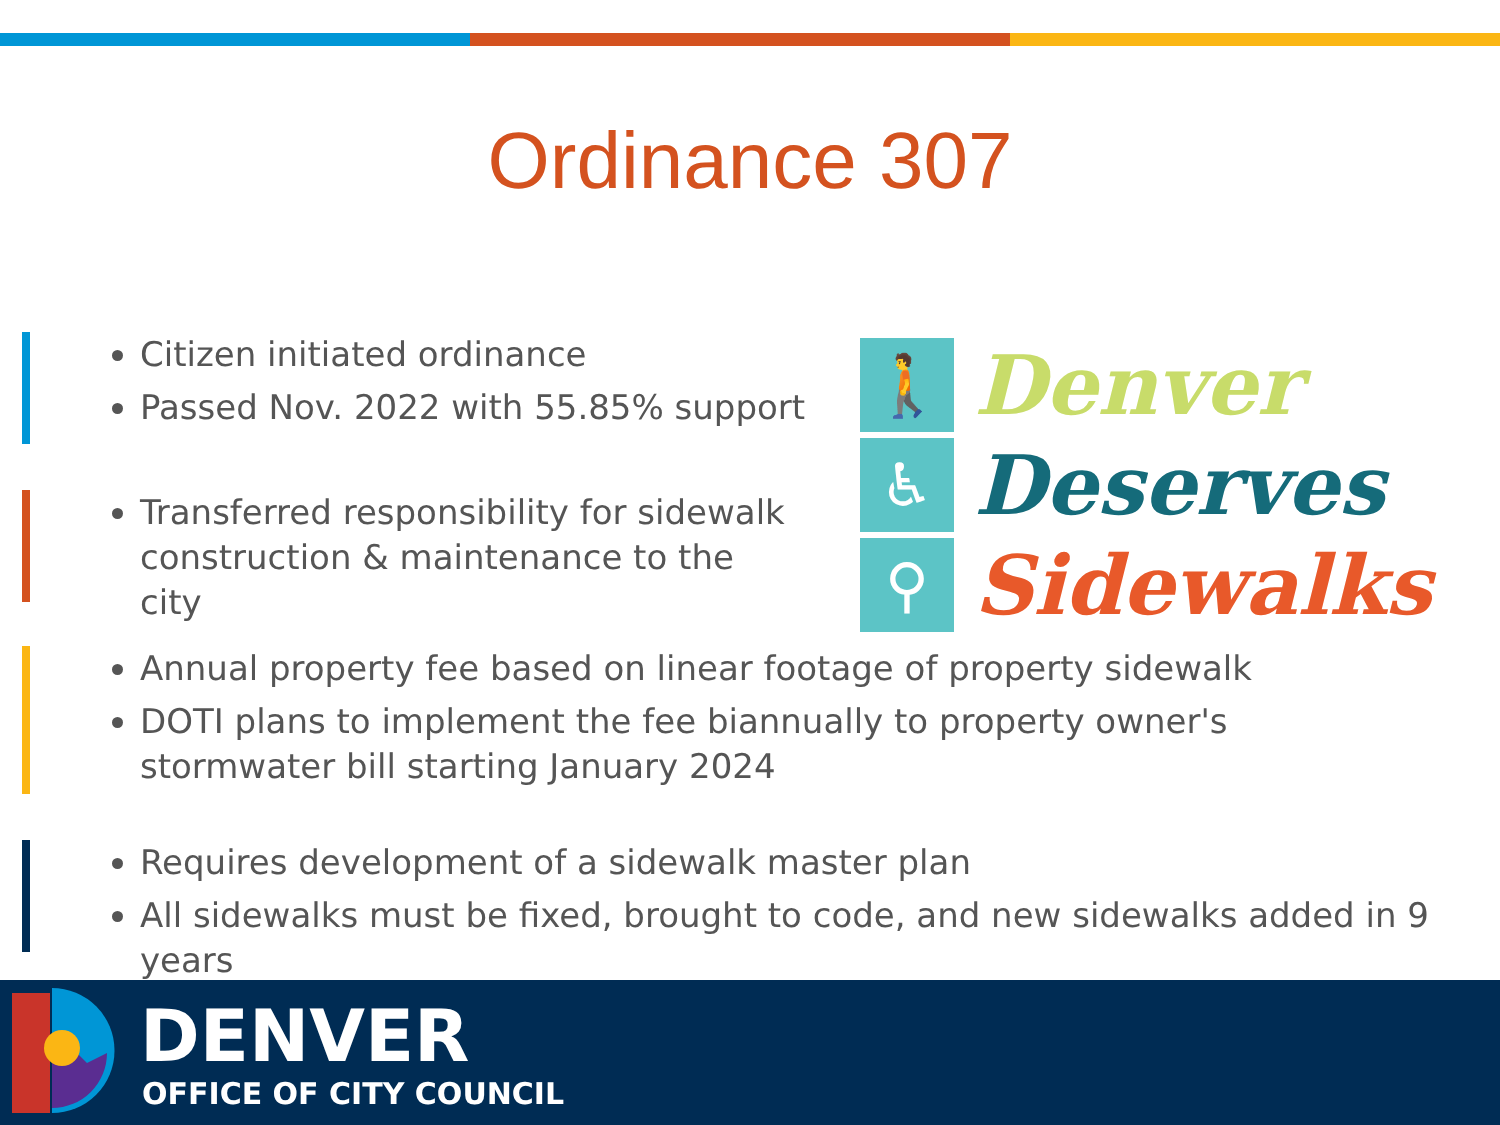Ordinance 307
Citizen initiated ordinance
Passed Nov. 2022 with 55.85% support
Transferred responsibility for sidewalk construction & maintenance to the city
Annual property fee based on linear footage of property sidewalk
DOTI plans to implement the fee biannually to property owner's stormwater bill starting January 2024
Requires development of a sidewalk master plan
All sidewalks must be fixed, brought to code, and new sidewalks added in 9 years
🚶
Denver
♿
Deserves
⚲
Sidewalks
DENVER
OFFICE OF CITY COUNCIL